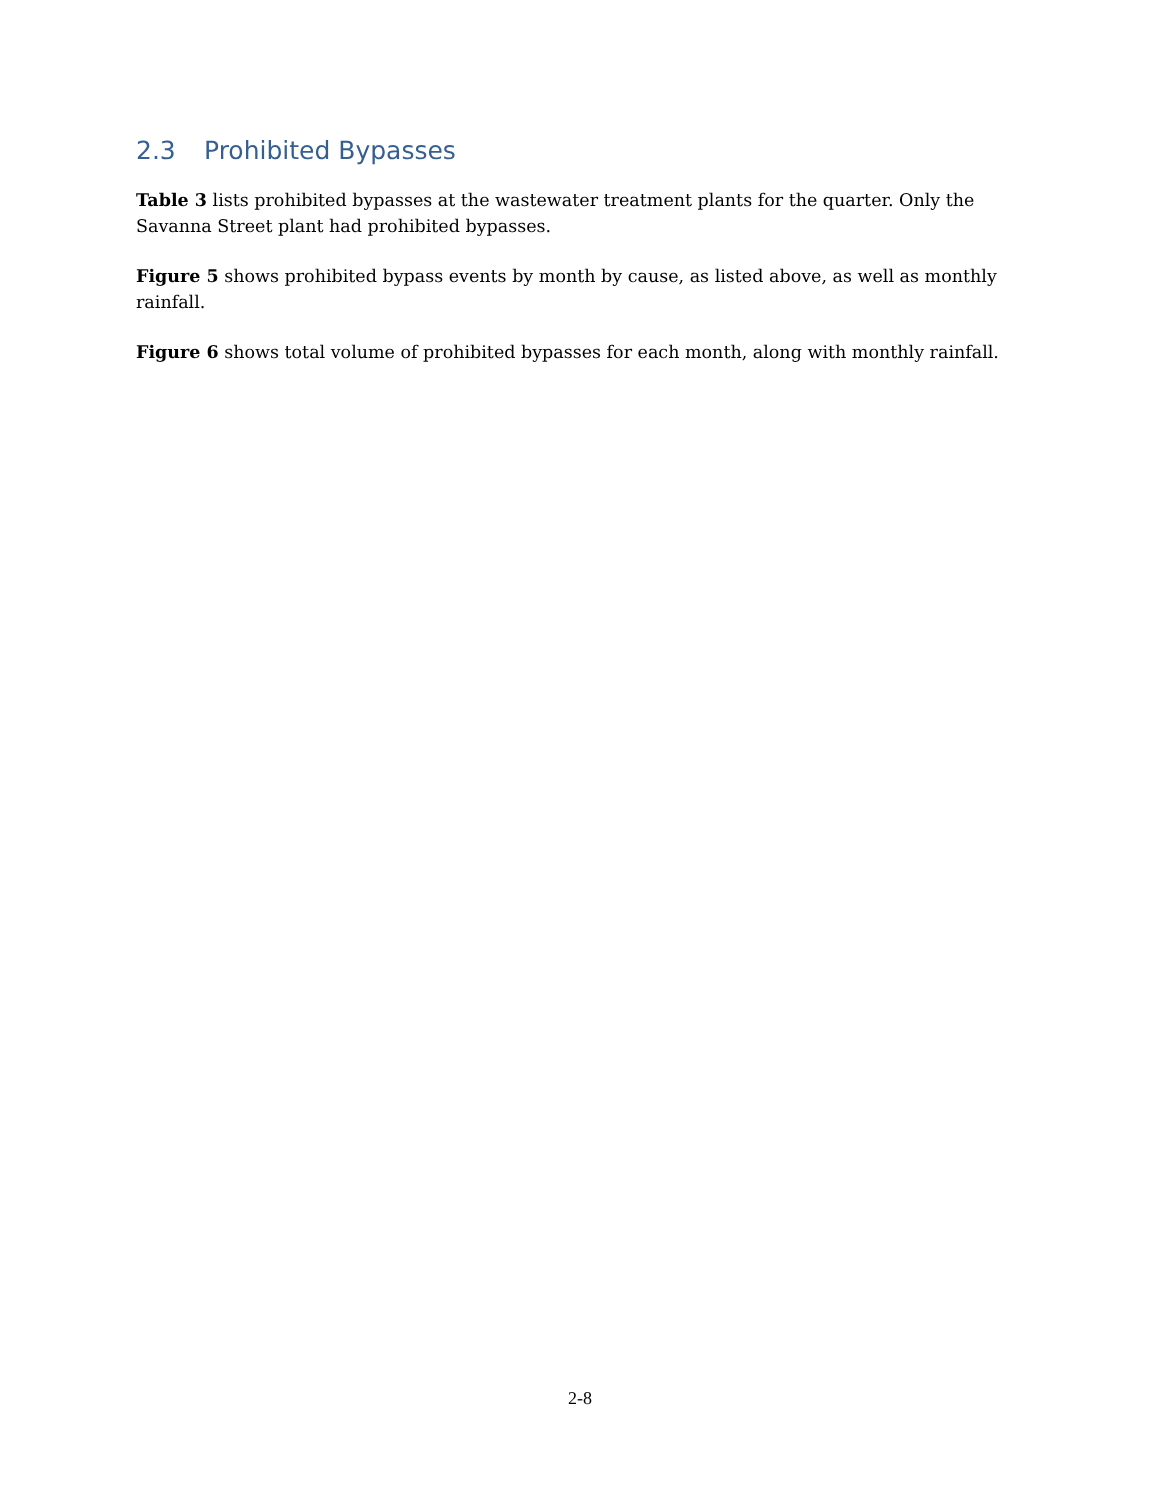2.3 Prohibited Bypasses
Table 3 lists prohibited bypasses at the wastewater treatment plants for the quarter. Only the Savanna Street plant had prohibited bypasses.
Figure 5 shows prohibited bypass events by month by cause, as listed above, as well as monthly rainfall.
Figure 6 shows total volume of prohibited bypasses for each month, along with monthly rainfall.
2-8